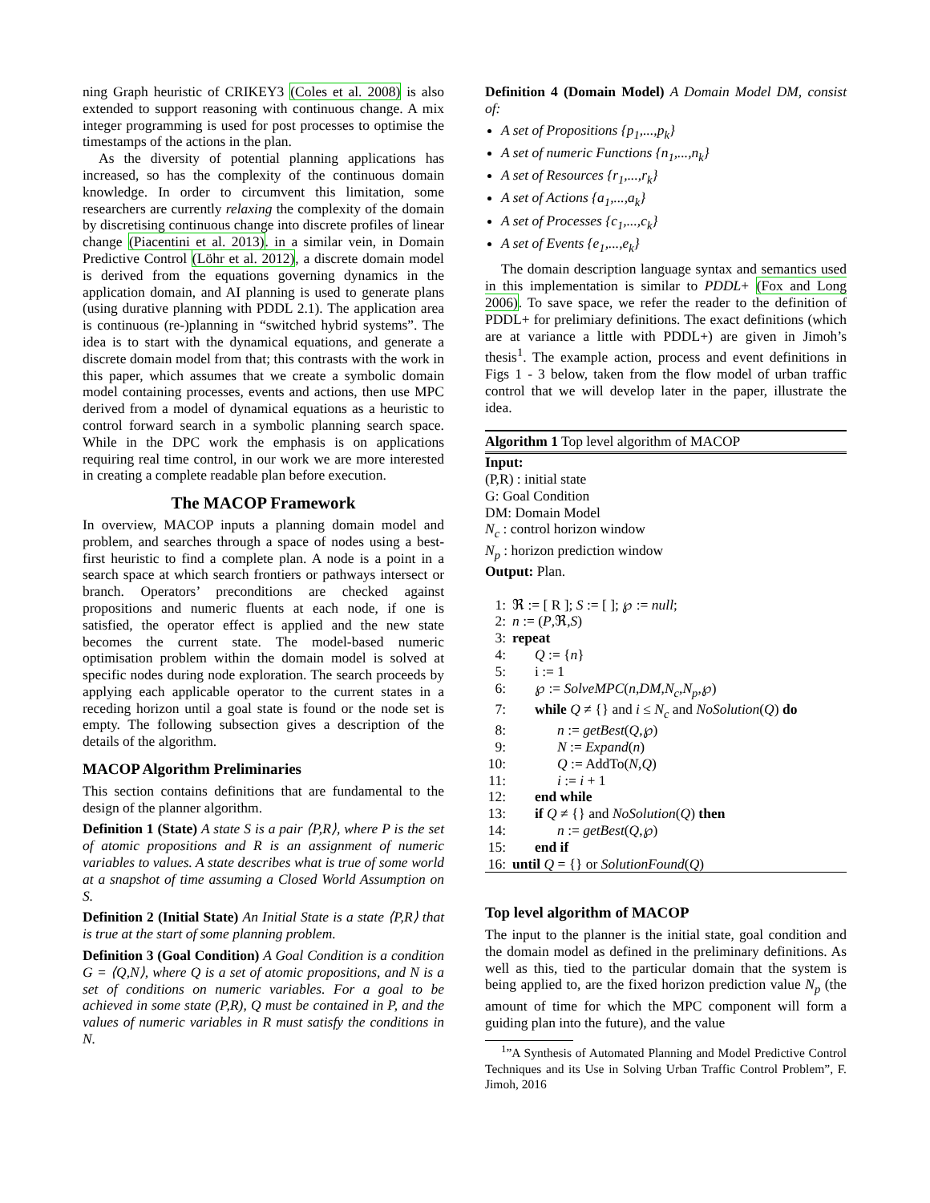ning Graph heuristic of CRIKEY3 (Coles et al. 2008) is also extended to support reasoning with continuous change. A mix integer programming is used for post processes to optimise the timestamps of the actions in the plan.
As the diversity of potential planning applications has increased, so has the complexity of the continuous domain knowledge. In order to circumvent this limitation, some researchers are currently relaxing the complexity of the domain by discretising continuous change into discrete profiles of linear change (Piacentini et al. 2013). in a similar vein, in Domain Predictive Control (Löhr et al. 2012), a discrete domain model is derived from the equations governing dynamics in the application domain, and AI planning is used to generate plans (using durative planning with PDDL 2.1). The application area is continuous (re-)planning in “switched hybrid systems”. The idea is to start with the dynamical equations, and generate a discrete domain model from that; this contrasts with the work in this paper, which assumes that we create a symbolic domain model containing processes, events and actions, then use MPC derived from a model of dynamical equations as a heuristic to control forward search in a symbolic planning search space. While in the DPC work the emphasis is on applications requiring real time control, in our work we are more interested in creating a complete readable plan before execution.
The MACOP Framework
In overview, MACOP inputs a planning domain model and problem, and searches through a space of nodes using a best-first heuristic to find a complete plan. A node is a point in a search space at which search frontiers or pathways intersect or branch. Operators’ preconditions are checked against propositions and numeric fluents at each node, if one is satisfied, the operator effect is applied and the new state becomes the current state. The model-based numeric optimisation problem within the domain model is solved at specific nodes during node exploration. The search proceeds by applying each applicable operator to the current states in a receding horizon until a goal state is found or the node set is empty. The following subsection gives a description of the details of the algorithm.
MACOP Algorithm Preliminaries
This section contains definitions that are fundamental to the design of the planner algorithm.
Definition 1 (State) A state S is a pair ⟨P,R⟩, where P is the set of atomic propositions and R is an assignment of numeric variables to values. A state describes what is true of some world at a snapshot of time assuming a Closed World Assumption on S.
Definition 2 (Initial State) An Initial State is a state ⟨P,R⟩ that is true at the start of some planning problem.
Definition 3 (Goal Condition) A Goal Condition is a condition G = ⟨Q,N⟩, where Q is a set of atomic propositions, and N is a set of conditions on numeric variables. For a goal to be achieved in some state (P,R), Q must be contained in P, and the values of numeric variables in R must satisfy the conditions in N.
Definition 4 (Domain Model) A Domain Model DM, consist of:
A set of Propositions {p<sub>1</sub>,...,p<sub>k</sub>}
A set of numeric Functions {n<sub>1</sub>,...,n<sub>k</sub>}
A set of Resources {r<sub>1</sub>,...,r<sub>k</sub>}
A set of Actions {a<sub>1</sub>,...,a<sub>k</sub>}
A set of Processes {c<sub>1</sub>,...,c<sub>k</sub>}
A set of Events {e<sub>1</sub>,...,e<sub>k</sub>}
The domain description language syntax and semantics used in this implementation is similar to PDDL+ (Fox and Long 2006). To save space, we refer the reader to the definition of PDDL+ for prelimiary definitions. The exact definitions (which are at variance a little with PDDL+) are given in Jimoh’s thesis<sup>1</sup>. The example action, process and event definitions in Figs 1 - 3 below, taken from the flow model of urban traffic control that we will develop later in the paper, illustrate the idea.
Algorithm 1 Top level algorithm of MACOP
Input:
(P,R) : initial state
G: Goal Condition
DM: Domain Model
N<sub>c</sub> : control horizon window
N<sub>p</sub> : horizon prediction window
Output: Plan.
1: ℜ := [ R ]; S := [ ]; ℘ := null;
2: n := (P,ℜ,S)
3: repeat
4: Q := {n}
5: i := 1
6: ℘ := SolveMPC(n,DM,N<sub>c</sub>,N<sub>p</sub>,℘)
7: while Q ≠ {} and i ≤ N<sub>c</sub> and NoSolution(Q) do
8: n := getBest(Q,℘)
9: N := Expand(n)
10: Q := AddTo(N,Q)
11: i := i + 1
12: end while
13: if Q ≠ {} and NoSolution(Q) then
14: n := getBest(Q,℘)
15: end if
16: until Q = {} or SolutionFound(Q)
Top level algorithm of MACOP
The input to the planner is the initial state, goal condition and the domain model as defined in the preliminary definitions. As well as this, tied to the particular domain that the system is being applied to, are the fixed horizon prediction value N<sub>p</sub> (the amount of time for which the MPC component will form a guiding plan into the future), and the value
<sup>1</sup>”A Synthesis of Automated Planning and Model Predictive Control Techniques and its Use in Solving Urban Traffic Control Problem”, F. Jimoh, 2016